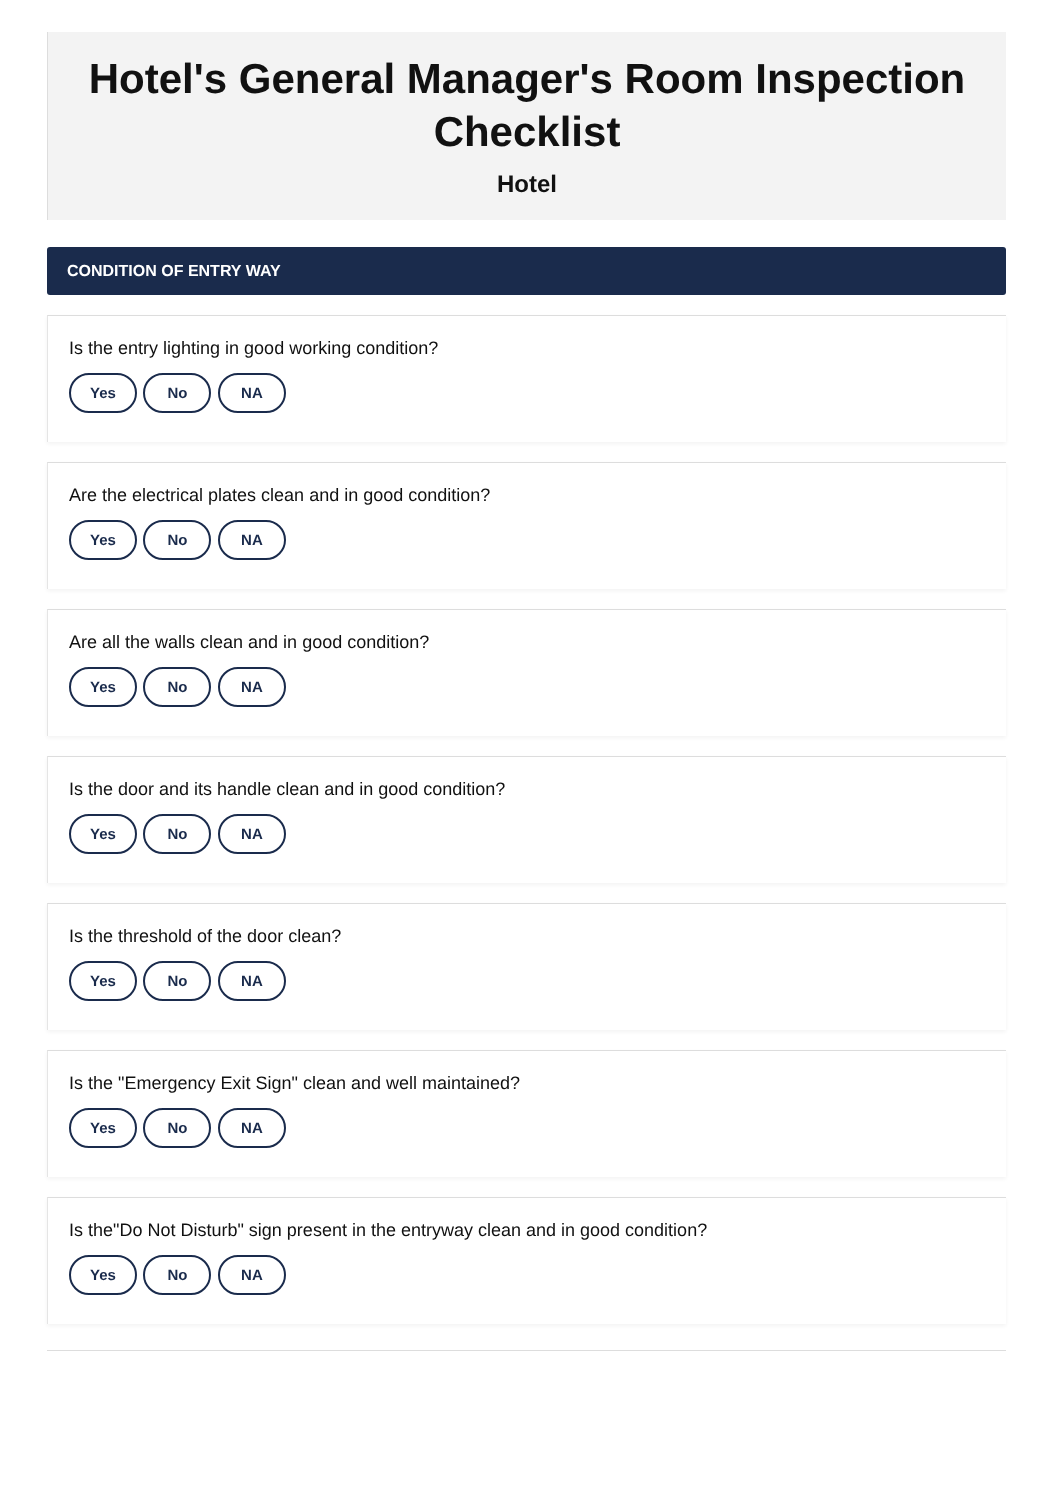Hotel's General Manager's Room Inspection Checklist
Hotel
CONDITION OF ENTRY WAY
Is the entry lighting in good working condition?
Yes No NA
Are the electrical plates clean and in good condition?
Yes No NA
Are all the walls clean and in good condition?
Yes No NA
Is the door and its handle clean and in good condition?
Yes No NA
Is the threshold of the door clean?
Yes No NA
Is the "Emergency Exit Sign" clean and well maintained?
Yes No NA
Is the"Do Not Disturb" sign present in the entryway clean and in good condition?
Yes No NA